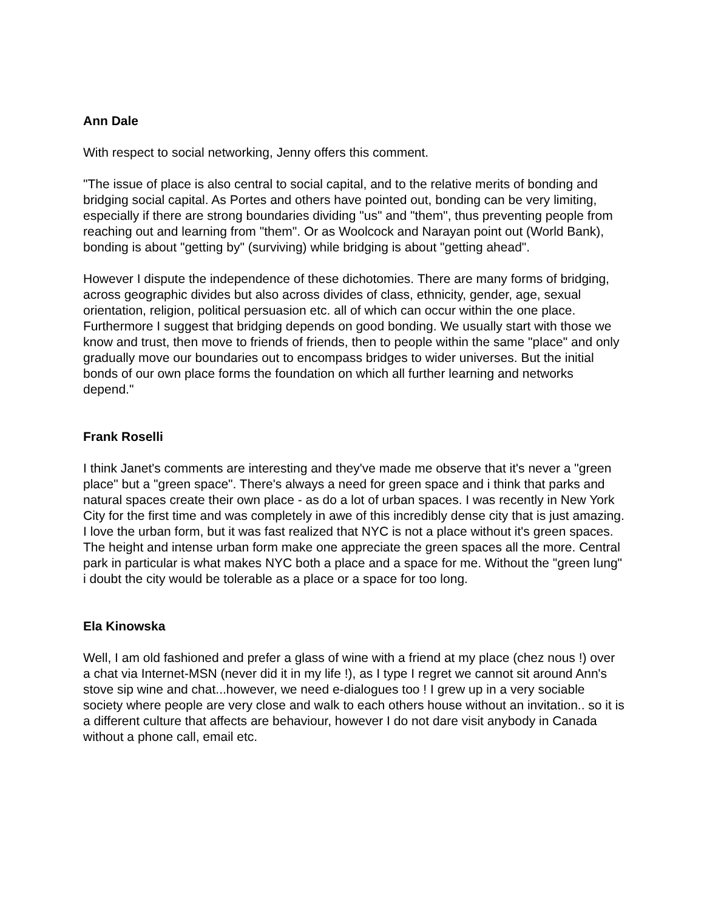Ann Dale
With respect to social networking, Jenny offers this comment.
"The issue of place is also central to social capital, and to the relative merits of bonding and bridging social capital. As Portes and others have pointed out, bonding can be very limiting, especially if there are strong boundaries dividing "us" and "them", thus preventing people from reaching out and learning from "them". Or as Woolcock and Narayan point out (World Bank), bonding is about "getting by" (surviving) while bridging is about "getting ahead".
However I dispute the independence of these dichotomies. There are many forms of bridging, across geographic divides but also across divides of class, ethnicity, gender, age, sexual orientation, religion, political persuasion etc. all of which can occur within the one place. Furthermore I suggest that bridging depends on good bonding. We usually start with those we know and trust, then move to friends of friends, then to people within the same "place" and only gradually move our boundaries out to encompass bridges to wider universes. But the initial bonds of our own place forms the foundation on which all further learning and networks depend."
Frank Roselli
I think Janet's comments are interesting and they've made me observe that it's never a "green place" but a "green space". There's always a need for green space and i think that parks and natural spaces create their own place - as do a lot of urban spaces. I was recently in New York City for the first time and was completely in awe of this incredibly dense city that is just amazing. I love the urban form, but it was fast realized that NYC is not a place without it's green spaces. The height and intense urban form make one appreciate the green spaces all the more. Central park in particular is what makes NYC both a place and a space for me. Without the "green lung" i doubt the city would be tolerable as a place or a space for too long.
Ela Kinowska
Well, I am old fashioned and prefer a glass of wine with a friend at my place (chez nous !) over a chat via Internet-MSN (never did it in my life !), as I type I regret we cannot sit around Ann's stove sip wine and chat...however, we need e-dialogues too ! I grew up in a very sociable society where people are very close and walk to each others house without an invitation.. so it is a different culture that affects are behaviour, however I do not dare visit anybody in Canada without a phone call, email etc.